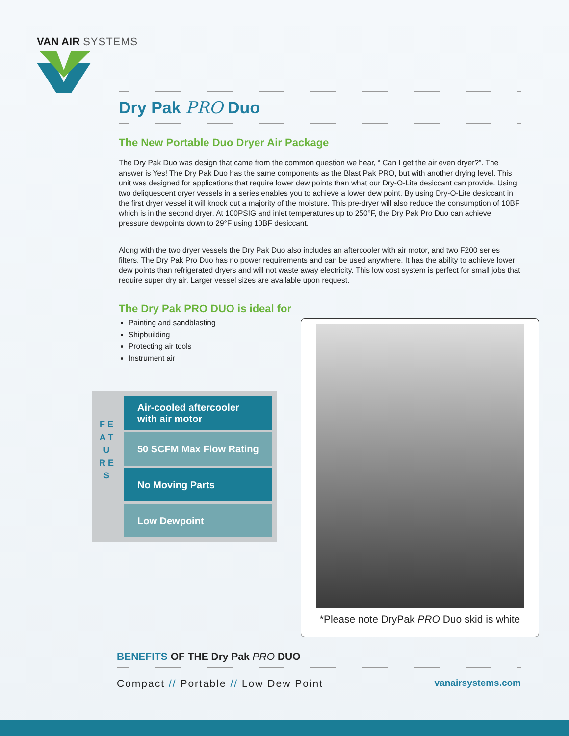VAN AIR SYSTEMS
Dry Pak PRO Duo
The New Portable Duo Dryer Air Package
The Dry Pak Duo was design that came from the common question we hear, “ Can I get the air even dryer?”. The answer is Yes! The Dry Pak Duo has the same components as the Blast Pak PRO, but with another drying level. This unit was designed for applications that require lower dew points than what our Dry-O-Lite desiccant can provide. Using two deliquescent dryer vessels in a series enables you to achieve a lower dew point. By using Dry-O-Lite desiccant in the first dryer vessel it will knock out a majority of the moisture. This pre-dryer will also reduce the consumption of 10BF which is in the second dryer. At 100PSIG and inlet temperatures up to 250°F, the Dry Pak Pro Duo can achieve pressure dewpoints down to 29°F using 10BF desiccant.
Along with the two dryer vessels the Dry Pak Duo also includes an aftercooler with air motor, and two F200 series filters. The Dry Pak Pro Duo has no power requirements and can be used anywhere. It has the ability to achieve lower dew points than refrigerated dryers and will not waste away electricity. This low cost system is perfect for small jobs that require super dry air. Larger vessel sizes are available upon request.
The Dry Pak PRO DUO is ideal for
Painting and sandblasting
Shipbuilding
Protecting air tools
Instrument air
F E A T U R E S
Air-cooled aftercooler
with air motor
50 SCFM Max Flow Rating
No Moving Parts
Low Dewpoint
*Please note DryPak PRO Duo skid is white
BENEFITS OF THE Dry Pak PRO DUO
Compact // Portable // Low Dew Point vanairsystems.com